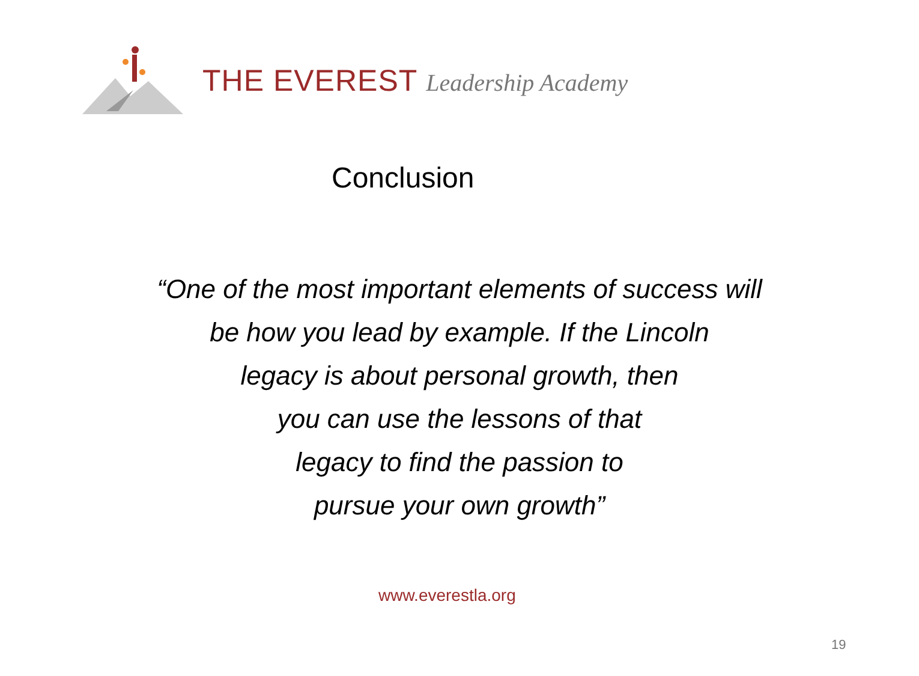THE EVEREST Leadership Academy
Conclusion
“One of the most important elements of success will
be how you lead by example. If the Lincoln
legacy is about personal growth, then
you can use the lessons of that
legacy to find the passion to
pursue your own growth”
www.everestla.org
19